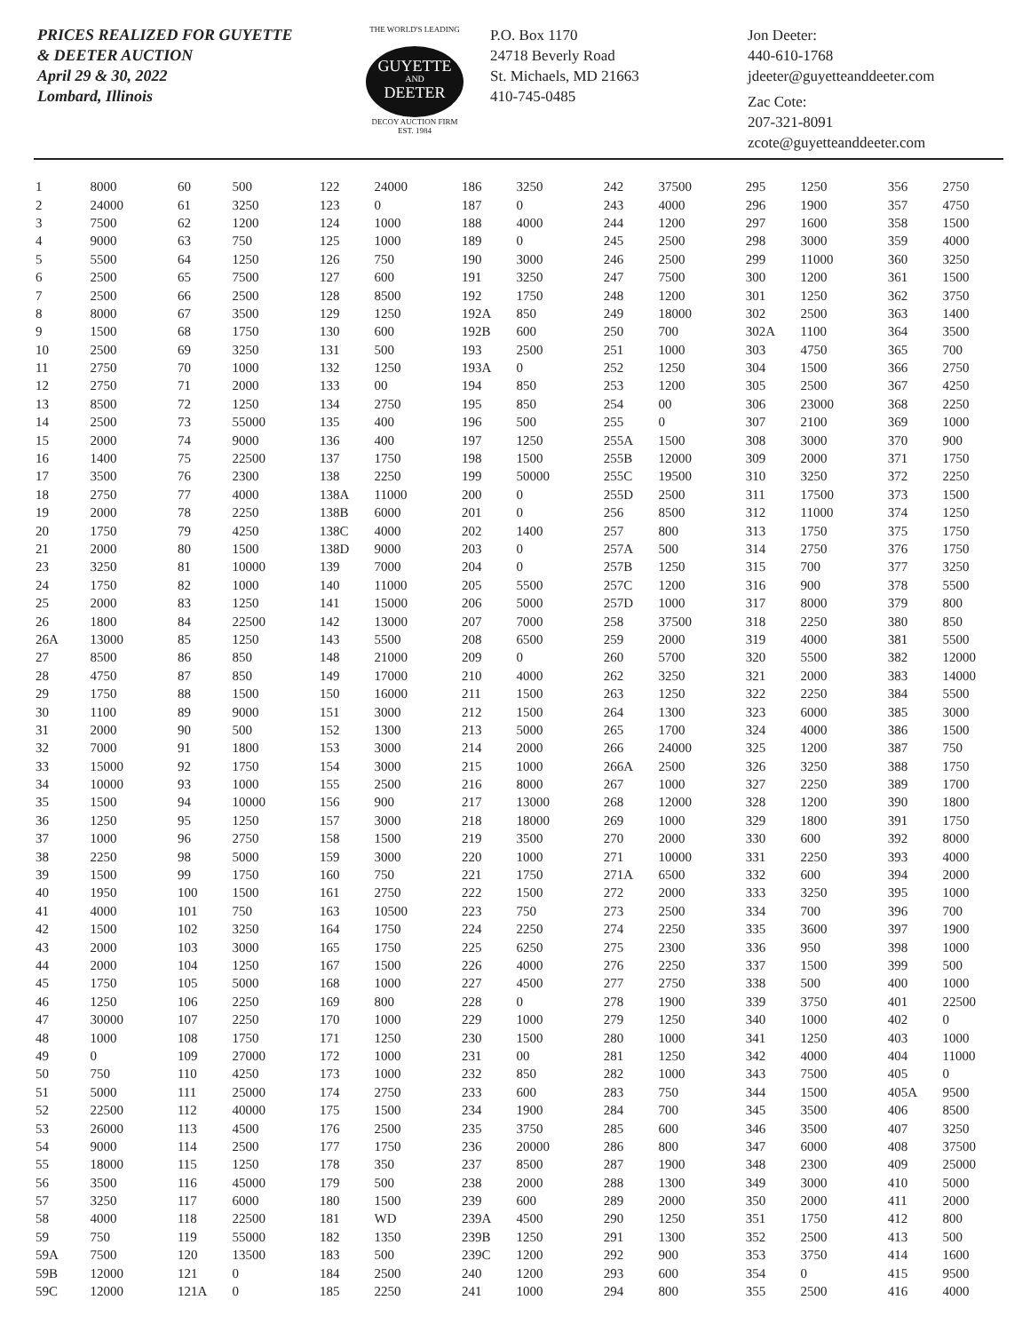PRICES REALIZED FOR GUYETTE
& DEETER AUCTION
April 29 & 30, 2022
Lombard, Illinois
THE WORLD'S LEADING
GUYETTE
AND
DEETER
DECOY AUCTION FIRM
EST. 1984
P.O. Box 1170
24718 Beverly Road
St. Michaels, MD 21663
410-745-0485
Jon Deeter:
440-610-1768
jdeeter@guyetteanddeeter.com
Zac Cote:
207-321-8091
zcote@guyetteanddeeter.com
| 1 | 8000 | 60 | 500 | 122 | 24000 | 186 | 3250 | 242 | 37500 | 295 | 1250 | 356 | 2750 |
| 2 | 24000 | 61 | 3250 | 123 | 0 | 187 | 0 | 243 | 4000 | 296 | 1900 | 357 | 4750 |
| 3 | 7500 | 62 | 1200 | 124 | 1000 | 188 | 4000 | 244 | 1200 | 297 | 1600 | 358 | 1500 |
| 4 | 9000 | 63 | 750 | 125 | 1000 | 189 | 0 | 245 | 2500 | 298 | 3000 | 359 | 4000 |
| 5 | 5500 | 64 | 1250 | 126 | 750 | 190 | 3000 | 246 | 2500 | 299 | 11000 | 360 | 3250 |
| 6 | 2500 | 65 | 7500 | 127 | 600 | 191 | 3250 | 247 | 7500 | 300 | 1200 | 361 | 1500 |
| 7 | 2500 | 66 | 2500 | 128 | 8500 | 192 | 1750 | 248 | 1200 | 301 | 1250 | 362 | 3750 |
| 8 | 8000 | 67 | 3500 | 129 | 1250 | 192A | 850 | 249 | 18000 | 302 | 2500 | 363 | 1400 |
| 9 | 1500 | 68 | 1750 | 130 | 600 | 192B | 600 | 250 | 700 | 302A | 1100 | 364 | 3500 |
| 10 | 2500 | 69 | 3250 | 131 | 500 | 193 | 2500 | 251 | 1000 | 303 | 4750 | 365 | 700 |
| 11 | 2750 | 70 | 1000 | 132 | 1250 | 193A | 0 | 252 | 1250 | 304 | 1500 | 366 | 2750 |
| 12 | 2750 | 71 | 2000 | 133 | 00 | 194 | 850 | 253 | 1200 | 305 | 2500 | 367 | 4250 |
| 13 | 8500 | 72 | 1250 | 134 | 2750 | 195 | 850 | 254 | 00 | 306 | 23000 | 368 | 2250 |
| 14 | 2500 | 73 | 55000 | 135 | 400 | 196 | 500 | 255 | 0 | 307 | 2100 | 369 | 1000 |
| 15 | 2000 | 74 | 9000 | 136 | 400 | 197 | 1250 | 255A | 1500 | 308 | 3000 | 370 | 900 |
| 16 | 1400 | 75 | 22500 | 137 | 1750 | 198 | 1500 | 255B | 12000 | 309 | 2000 | 371 | 1750 |
| 17 | 3500 | 76 | 2300 | 138 | 2250 | 199 | 50000 | 255C | 19500 | 310 | 3250 | 372 | 2250 |
| 18 | 2750 | 77 | 4000 | 138A | 11000 | 200 | 0 | 255D | 2500 | 311 | 17500 | 373 | 1500 |
| 19 | 2000 | 78 | 2250 | 138B | 6000 | 201 | 0 | 256 | 8500 | 312 | 11000 | 374 | 1250 |
| 20 | 1750 | 79 | 4250 | 138C | 4000 | 202 | 1400 | 257 | 800 | 313 | 1750 | 375 | 1750 |
| 21 | 2000 | 80 | 1500 | 138D | 9000 | 203 | 0 | 257A | 500 | 314 | 2750 | 376 | 1750 |
| 23 | 3250 | 81 | 10000 | 139 | 7000 | 204 | 0 | 257B | 1250 | 315 | 700 | 377 | 3250 |
| 24 | 1750 | 82 | 1000 | 140 | 11000 | 205 | 5500 | 257C | 1200 | 316 | 900 | 378 | 5500 |
| 25 | 2000 | 83 | 1250 | 141 | 15000 | 206 | 5000 | 257D | 1000 | 317 | 8000 | 379 | 800 |
| 26 | 1800 | 84 | 22500 | 142 | 13000 | 207 | 7000 | 258 | 37500 | 318 | 2250 | 380 | 850 |
| 26A | 13000 | 85 | 1250 | 143 | 5500 | 208 | 6500 | 259 | 2000 | 319 | 4000 | 381 | 5500 |
| 27 | 8500 | 86 | 850 | 148 | 21000 | 209 | 0 | 260 | 5700 | 320 | 5500 | 382 | 12000 |
| 28 | 4750 | 87 | 850 | 149 | 17000 | 210 | 4000 | 262 | 3250 | 321 | 2000 | 383 | 14000 |
| 29 | 1750 | 88 | 1500 | 150 | 16000 | 211 | 1500 | 263 | 1250 | 322 | 2250 | 384 | 5500 |
| 30 | 1100 | 89 | 9000 | 151 | 3000 | 212 | 1500 | 264 | 1300 | 323 | 6000 | 385 | 3000 |
| 31 | 2000 | 90 | 500 | 152 | 1300 | 213 | 5000 | 265 | 1700 | 324 | 4000 | 386 | 1500 |
| 32 | 7000 | 91 | 1800 | 153 | 3000 | 214 | 2000 | 266 | 24000 | 325 | 1200 | 387 | 750 |
| 33 | 15000 | 92 | 1750 | 154 | 3000 | 215 | 1000 | 266A | 2500 | 326 | 3250 | 388 | 1750 |
| 34 | 10000 | 93 | 1000 | 155 | 2500 | 216 | 8000 | 267 | 1000 | 327 | 2250 | 389 | 1700 |
| 35 | 1500 | 94 | 10000 | 156 | 900 | 217 | 13000 | 268 | 12000 | 328 | 1200 | 390 | 1800 |
| 36 | 1250 | 95 | 1250 | 157 | 3000 | 218 | 18000 | 269 | 1000 | 329 | 1800 | 391 | 1750 |
| 37 | 1000 | 96 | 2750 | 158 | 1500 | 219 | 3500 | 270 | 2000 | 330 | 600 | 392 | 8000 |
| 38 | 2250 | 98 | 5000 | 159 | 3000 | 220 | 1000 | 271 | 10000 | 331 | 2250 | 393 | 4000 |
| 39 | 1500 | 99 | 1750 | 160 | 750 | 221 | 1750 | 271A | 6500 | 332 | 600 | 394 | 2000 |
| 40 | 1950 | 100 | 1500 | 161 | 2750 | 222 | 1500 | 272 | 2000 | 333 | 3250 | 395 | 1000 |
| 41 | 4000 | 101 | 750 | 163 | 10500 | 223 | 750 | 273 | 2500 | 334 | 700 | 396 | 700 |
| 42 | 1500 | 102 | 3250 | 164 | 1750 | 224 | 2250 | 274 | 2250 | 335 | 3600 | 397 | 1900 |
| 43 | 2000 | 103 | 3000 | 165 | 1750 | 225 | 6250 | 275 | 2300 | 336 | 950 | 398 | 1000 |
| 44 | 2000 | 104 | 1250 | 167 | 1500 | 226 | 4000 | 276 | 2250 | 337 | 1500 | 399 | 500 |
| 45 | 1750 | 105 | 5000 | 168 | 1000 | 227 | 4500 | 277 | 2750 | 338 | 500 | 400 | 1000 |
| 46 | 1250 | 106 | 2250 | 169 | 800 | 228 | 0 | 278 | 1900 | 339 | 3750 | 401 | 22500 |
| 47 | 30000 | 107 | 2250 | 170 | 1000 | 229 | 1000 | 279 | 1250 | 340 | 1000 | 402 | 0 |
| 48 | 1000 | 108 | 1750 | 171 | 1250 | 230 | 1500 | 280 | 1000 | 341 | 1250 | 403 | 1000 |
| 49 | 0 | 109 | 27000 | 172 | 1000 | 231 | 00 | 281 | 1250 | 342 | 4000 | 404 | 11000 |
| 50 | 750 | 110 | 4250 | 173 | 1000 | 232 | 850 | 282 | 1000 | 343 | 7500 | 405 | 0 |
| 51 | 5000 | 111 | 25000 | 174 | 2750 | 233 | 600 | 283 | 750 | 344 | 1500 | 405A | 9500 |
| 52 | 22500 | 112 | 40000 | 175 | 1500 | 234 | 1900 | 284 | 700 | 345 | 3500 | 406 | 8500 |
| 53 | 26000 | 113 | 4500 | 176 | 2500 | 235 | 3750 | 285 | 600 | 346 | 3500 | 407 | 3250 |
| 54 | 9000 | 114 | 2500 | 177 | 1750 | 236 | 20000 | 286 | 800 | 347 | 6000 | 408 | 37500 |
| 55 | 18000 | 115 | 1250 | 178 | 350 | 237 | 8500 | 287 | 1900 | 348 | 2300 | 409 | 25000 |
| 56 | 3500 | 116 | 45000 | 179 | 500 | 238 | 2000 | 288 | 1300 | 349 | 3000 | 410 | 5000 |
| 57 | 3250 | 117 | 6000 | 180 | 1500 | 239 | 600 | 289 | 2000 | 350 | 2000 | 411 | 2000 |
| 58 | 4000 | 118 | 22500 | 181 | WD | 239A | 4500 | 290 | 1250 | 351 | 1750 | 412 | 800 |
| 59 | 750 | 119 | 55000 | 182 | 1350 | 239B | 1250 | 291 | 1300 | 352 | 2500 | 413 | 500 |
| 59A | 7500 | 120 | 13500 | 183 | 500 | 239C | 1200 | 292 | 900 | 353 | 3750 | 414 | 1600 |
| 59B | 12000 | 121 | 0 | 184 | 2500 | 240 | 1200 | 293 | 600 | 354 | 0 | 415 | 9500 |
| 59C | 12000 | 121A | 0 | 185 | 2250 | 241 | 1000 | 294 | 800 | 355 | 2500 | 416 | 4000 |